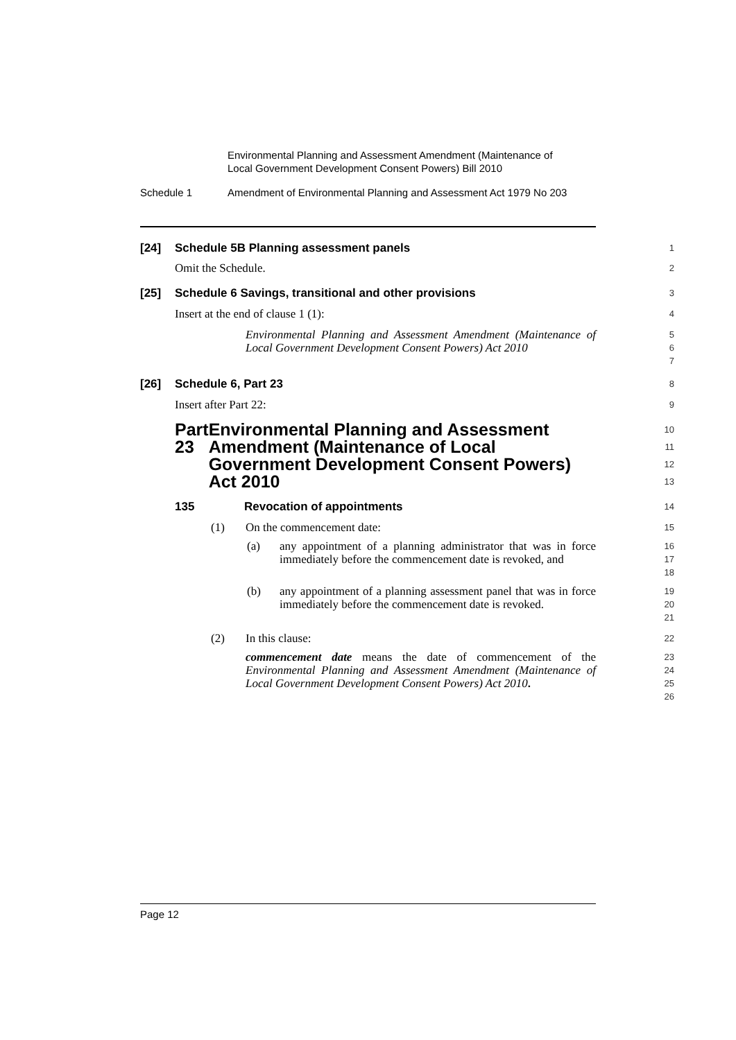Environmental Planning and Assessment Amendment (Maintenance of
Local Government Development Consent Powers) Bill 2010
Schedule 1 Amendment of Environmental Planning and Assessment Act 1979 No 203
[24] Schedule 5B Planning assessment panels
1
Omit the Schedule.
2
[25] Schedule 6 Savings, transitional and other provisions
3
Insert at the end of clause 1 (1):
4
Environmental Planning and Assessment Amendment (Maintenance of Local Government Development Consent Powers) Act 2010
5
6
7
[26] Schedule 6, Part 23
8
Insert after Part 22:
9
Part 23 Environmental Planning and Assessment Amendment (Maintenance of Local Government Development Consent Powers) Act 2010
10
11
12
13
135 Revocation of appointments
14
(1) On the commencement date:
15
(a) any appointment of a planning administrator that was in force immediately before the commencement date is revoked, and
16
17
18
(b) any appointment of a planning assessment panel that was in force immediately before the commencement date is revoked.
19
20
21
(2) In this clause:
22
commencement date means the date of commencement of the Environmental Planning and Assessment Amendment (Maintenance of Local Government Development Consent Powers) Act 2010.
23
24
25
26
Page 12